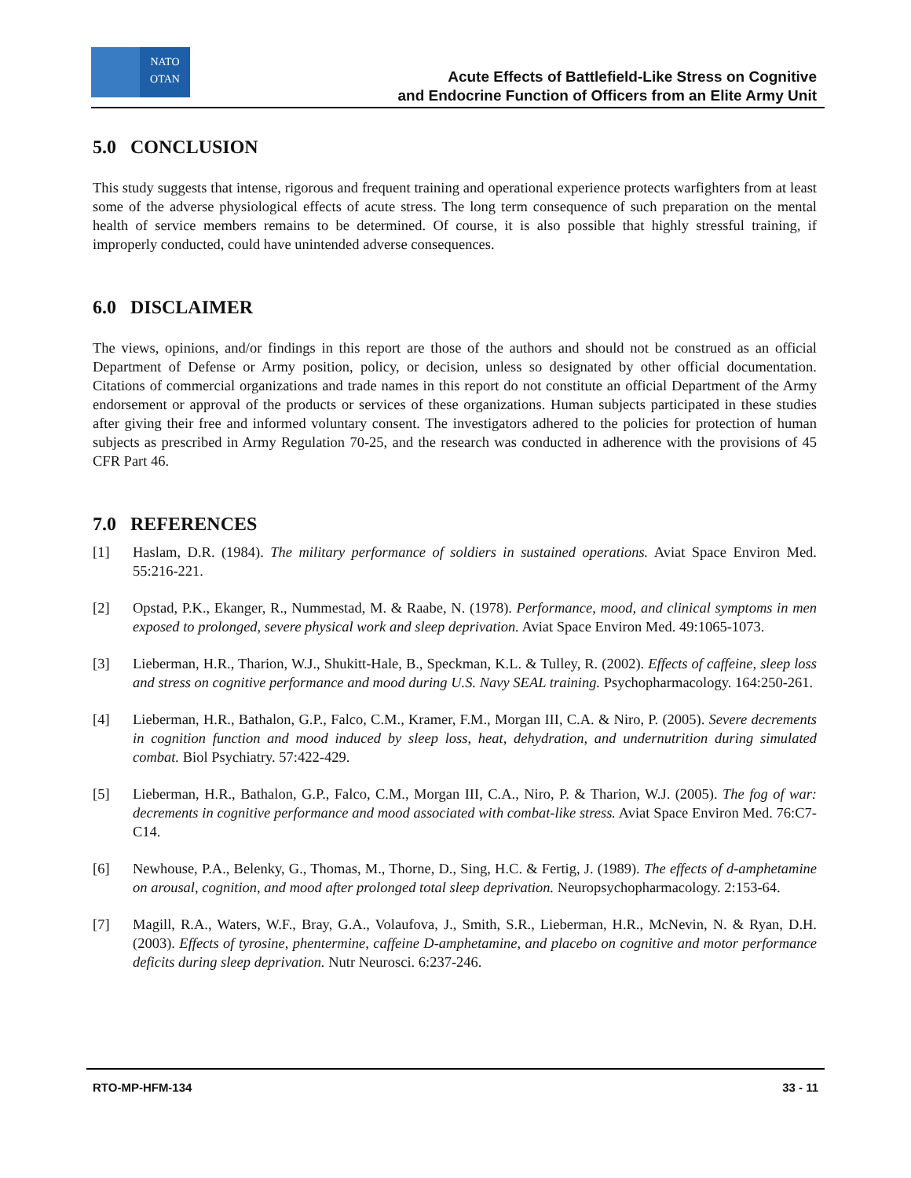NATO
OTAN
Acute Effects of Battlefield-Like Stress on Cognitive
and Endocrine Function of Officers from an Elite Army Unit
5.0 CONCLUSION
This study suggests that intense, rigorous and frequent training and operational experience protects warfighters from at least some of the adverse physiological effects of acute stress. The long term consequence of such preparation on the mental health of service members remains to be determined. Of course, it is also possible that highly stressful training, if improperly conducted, could have unintended adverse consequences.
6.0 DISCLAIMER
The views, opinions, and/or findings in this report are those of the authors and should not be construed as an official Department of Defense or Army position, policy, or decision, unless so designated by other official documentation. Citations of commercial organizations and trade names in this report do not constitute an official Department of the Army endorsement or approval of the products or services of these organizations. Human subjects participated in these studies after giving their free and informed voluntary consent. The investigators adhered to the policies for protection of human subjects as prescribed in Army Regulation 70-25, and the research was conducted in adherence with the provisions of 45 CFR Part 46.
7.0 REFERENCES
[1] Haslam, D.R. (1984). The military performance of soldiers in sustained operations. Aviat Space Environ Med. 55:216-221.
[2] Opstad, P.K., Ekanger, R., Nummestad, M. & Raabe, N. (1978). Performance, mood, and clinical symptoms in men exposed to prolonged, severe physical work and sleep deprivation. Aviat Space Environ Med. 49:1065-1073.
[3] Lieberman, H.R., Tharion, W.J., Shukitt-Hale, B., Speckman, K.L. & Tulley, R. (2002). Effects of caffeine, sleep loss and stress on cognitive performance and mood during U.S. Navy SEAL training. Psychopharmacology. 164:250-261.
[4] Lieberman, H.R., Bathalon, G.P., Falco, C.M., Kramer, F.M., Morgan III, C.A. & Niro, P. (2005). Severe decrements in cognition function and mood induced by sleep loss, heat, dehydration, and undernutrition during simulated combat. Biol Psychiatry. 57:422-429.
[5] Lieberman, H.R., Bathalon, G.P., Falco, C.M., Morgan III, C.A., Niro, P. & Tharion, W.J. (2005). The fog of war: decrements in cognitive performance and mood associated with combat-like stress. Aviat Space Environ Med. 76:C7-C14.
[6] Newhouse, P.A., Belenky, G., Thomas, M., Thorne, D., Sing, H.C. & Fertig, J. (1989). The effects of d-amphetamine on arousal, cognition, and mood after prolonged total sleep deprivation. Neuropsychopharmacology. 2:153-64.
[7] Magill, R.A., Waters, W.F., Bray, G.A., Volaufova, J., Smith, S.R., Lieberman, H.R., McNevin, N. & Ryan, D.H. (2003). Effects of tyrosine, phentermine, caffeine D-amphetamine, and placebo on cognitive and motor performance deficits during sleep deprivation. Nutr Neurosci. 6:237-246.
RTO-MP-HFM-134 33 - 11